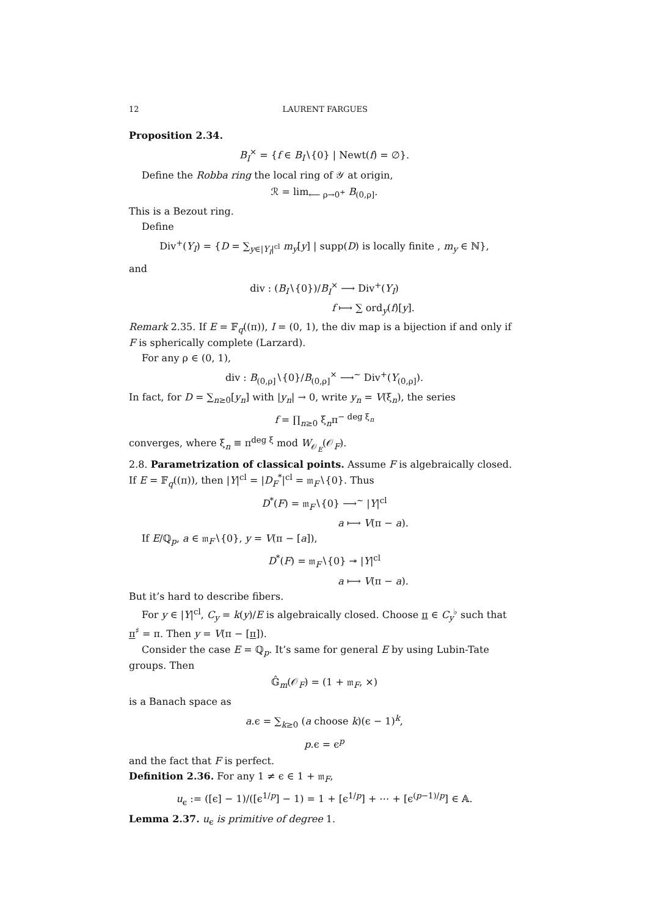12 LAURENT FARGUES
Proposition 2.34.
B<sub>I</sub><sup>×</sup> = {f ∈ B<sub>I</sub>∖{0} | Newt(f) = ∅}.
Define the Robba ring the local ring of 𝒴 at origin,
ℛ = lim<sub>⟵ ρ→0<sup>+</sup></sub> B<sub>(0,ρ]</sub>.
This is a Bezout ring.
Define
Div<sup>+</sup>(Y<sub>I</sub>) = {D = ∑<sub>y∈|Y<sub>I</sub>|<sup>cl</sup></sub> m<sub>y</sub>[y] | supp(D) is locally finite , m<sub>y</sub> ∈ ℕ},
and
div : (B<sub>I</sub>∖{0})/B<sub>I</sub><sup>×</sup> ⟶ Div<sup>+</sup>(Y<sub>I</sub>)
f ⟼ ∑ ord<sub>y</sub>(f)[y].
Remark 2.35. If E = 𝔽<sub>q</sub>((π)), I = (0, 1), the div map is a bijection if and only if F is spherically complete (Larzard).
For any ρ ∈ (0, 1),
div : B<sub>(0,ρ]</sub>∖{0}/B<sub>(0,ρ]</sub><sup>×</sup> ⟶<sup>∼</sup> Div<sup>+</sup>(Y<sub>(0,ρ]</sub>).
In fact, for D = ∑<sub>n≥0</sub>[y<sub>n</sub>] with |y<sub>n</sub>| → 0, write y<sub>n</sub> = V(ξ<sub>n</sub>), the series
f = ∏<sub>n≥0</sub> ξ<sub>n</sub>π<sup>− deg ξ<sub>n</sub></sup>
converges, where ξ<sub>n</sub> ≡ π<sup>deg ξ</sup> mod W<sub>𝒪<sub>E</sub></sub>(𝒪<sub>F</sub>).
2.8. Parametrization of classical points. Assume F is algebraically closed. If E = 𝔽<sub>q</sub>((π)), then |Y|<sup>cl</sup> = |D<sub>F</sub><sup>*</sup>|<sup>cl</sup> = 𝔪<sub>F</sub>∖{0}. Thus
D<sup>*</sup>(F) = 𝔪<sub>F</sub>∖{0} ⟶<sup>∼</sup> |Y|<sup>cl</sup>
a ⟼ V(π − a).
If E/ℚ<sub>p</sub>, a ∈ 𝔪<sub>F</sub>∖{0}, y = V(π − [a]),
D<sup>*</sup>(F) = 𝔪<sub>F</sub>∖{0} ↠ |Y|<sup>cl</sup>
a ⟼ V(π − a).
But it’s hard to describe fibers.
For y ∈ |Y|<sup>cl</sup>, C<sub>y</sub> = k(y)/E is algebraically closed. Choose π ∈ C<sub>y</sub><sup>♭</sup> such that π<sup>♯</sup> = π. Then y = V(π − [π]).
Consider the case E = ℚ<sub>p</sub>. It’s same for general E by using Lubin-Tate groups. Then
𝔾̂<sub>m</sub>(𝒪<sub>F</sub>) = (1 + 𝔪<sub>F</sub>, ×)
is a Banach space as
a.ϵ = ∑<sub>k≥0</sub> (a choose k)(ϵ − 1)<sup>k</sup>,
p.ϵ = ϵ<sup>p</sup>
and the fact that F is perfect.
Definition 2.36. For any 1 ≠ ϵ ∈ 1 + 𝔪<sub>F</sub>,
u<sub>ϵ</sub> := ([ϵ] − 1)/([ϵ<sup>1/p</sup>] − 1) = 1 + [ϵ<sup>1/p</sup>] + ⋯ + [ϵ<sup>(p−1)/p</sup>] ∈ 𝔸.
Lemma 2.37. u<sub>ϵ</sub> is primitive of degree 1.